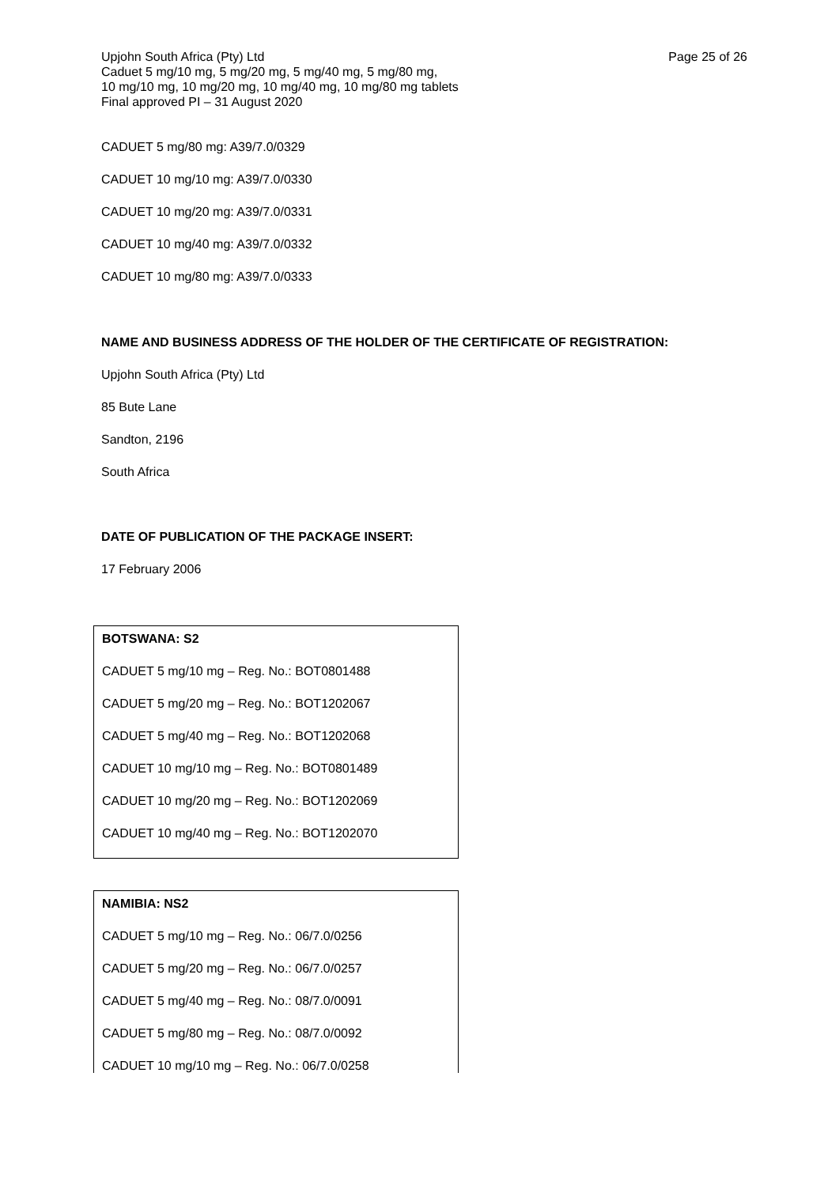Upjohn South Africa (Pty) Ltd
Caduet 5 mg/10 mg, 5 mg/20 mg, 5 mg/40 mg, 5 mg/80 mg,
10 mg/10 mg, 10 mg/20 mg, 10 mg/40 mg, 10 mg/80 mg tablets
Final approved PI – 31 August 2020
Page 25 of 26
CADUET 5 mg/80 mg: A39/7.0/0329
CADUET 10 mg/10 mg: A39/7.0/0330
CADUET 10 mg/20 mg: A39/7.0/0331
CADUET 10 mg/40 mg: A39/7.0/0332
CADUET 10 mg/80 mg: A39/7.0/0333
NAME AND BUSINESS ADDRESS OF THE HOLDER OF THE CERTIFICATE OF REGISTRATION:
Upjohn South Africa (Pty) Ltd
85 Bute Lane
Sandton, 2196
South Africa
DATE OF PUBLICATION OF THE PACKAGE INSERT:
17 February 2006
BOTSWANA: S2
CADUET 5 mg/10 mg – Reg. No.: BOT0801488
CADUET 5 mg/20 mg – Reg. No.: BOT1202067
CADUET 5 mg/40 mg – Reg. No.: BOT1202068
CADUET 10 mg/10 mg – Reg. No.: BOT0801489
CADUET 10 mg/20 mg – Reg. No.: BOT1202069
CADUET 10 mg/40 mg – Reg. No.: BOT1202070
NAMIBIA: NS2
CADUET 5 mg/10 mg – Reg. No.: 06/7.0/0256
CADUET 5 mg/20 mg – Reg. No.: 06/7.0/0257
CADUET 5 mg/40 mg – Reg. No.: 08/7.0/0091
CADUET 5 mg/80 mg – Reg. No.: 08/7.0/0092
CADUET 10 mg/10 mg – Reg. No.: 06/7.0/0258